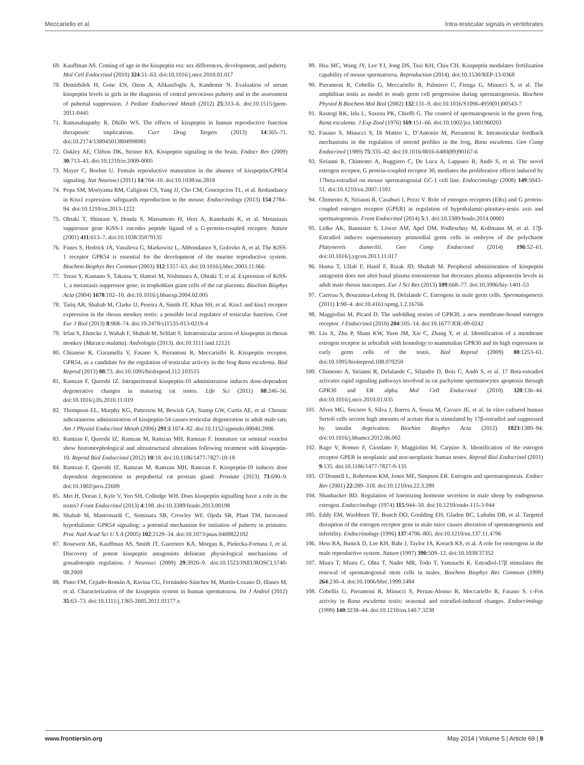Meccariello et al. Intra-testicular signals in vertebrates
69. Kauffman AS. Coming of age in the kisspeptin era: sex differences, development, and puberty. Mol Cell Endocrinol (2010) 324:51–63. doi:10.1016/j.mce.2010.01.017
70. Demirbilek H, Gonc EN, Ozon A, Alikasifoglu A, Kandemir N. Evaluation of serum kisspeptin levels in girls in the diagnosis of central precocious puberty and in the assessment of pubertal suppression. J Pediatr Endocrinol Metab (2012) 25:313–6. doi:10.1515/jpem-2011-0445
71. Ratnasabapathy R, Dhillo WS. The effects of kisspeptin in human reproductive function therapeutic implications. Curr Drug Targets (2013) 14:365–71. doi:10.2174/138945013804998981
72. Oakley AE, Clifton DK, Steiner RA. Kisspeptin signaling in the brain. Endocr Rev (2009) 30:713–43. doi:10.1210/er.2009-0005
73. Mayer C, Boehm U. Female reproductive maturation in the absence of kisspeptin/GPR54 signaling. Nat Neurosci (2011) 14:704–10. doi:10.1038/nn.2818
74. Popa SM, Moriyama RM, Caligioni CS, Yang JJ, Cho CM, Concepcion TL, et al. Redundancy in Kiss1 expression safeguards reproduction in the mouse. Endocrinology (2013) 154:2784–94. doi:10.1210/en.2013-1222
75. Ohtaki T, Shintani Y, Honda S, Matsumoto H, Hori A, Kanehashi K, et al. Metastasis suppressor gene KiSS-1 encodes peptide ligand of a G-protein-coupled receptor. Nature (2001) 411:613–7. doi:10.1038/35079135
76. Funes S, Hedrick JA, Vassileva G, Markowitz L, Abbondanzo S, Golovko A, et al. The KiSS-1 receptor GPR54 is essential for the development of the murine reproductive system. Biochem Biophys Res Commun (2003) 312:1357–63. doi:10.1016/j.bbrc.2003.11.066
77. Terao Y, Kumano S, Takatsu Y, Hattori M, Nishimura A, Ohtaki T, et al. Expression of KiSS-1, a metastasis suppressor gene, in trophoblast giant cells of the rat placenta. Biochim Biophys Acta (2004) 1678:102–10. doi:10.1016/j.bbaexp.2004.02.005
78. Tariq AR, Shahab M, Clarke IJ, Pereira A, Smith JT, Khan SH, et al. Kiss1 and kiss1 receptor expression in the rhesus monkey testis: a possible local regulator of testicular function. Cent Eur J Biol (2013) 8:968–74. doi:10.2478/s11535-013-0219-4
79. Irfan S, Ehmcke J, Wahab F, Shahab M, Schlatt S. Intratesticular action of kisspeptin in rhesus monkey (Macaca mulatta). Andrologia (2013). doi:10.1111/and.12121
80. Chianese R, Ciaramella V, Fasano S, Pierantoni R, Meccariello R. Kisspeptin receptor, GPR54, as a candidate for the regulation of testicular activity in the frog Rana esculenta. Biol Reprod (2013) 88:73. doi:10.1095/biolreprod.112.103515
81. Ramzan F, Qureshi IZ. Intraperitoneal kisspeptin-10 administration induces dose-dependent degenerative changes in maturing rat testes. Life Sci (2011) 88:246–56. doi:10.1016/j.lfs.2010.11.019
82. Thompson EL, Murphy KG, Patterson M, Bewick GA, Stamp GW, Curtis AE, et al. Chronic subcutaneous administration of kisspeptin-54 causes testicular degeneration in adult male rats. Am J Physiol Endocrinol Metab (2006) 291:E1074–82. doi:10.1152/ajpendo.00040.2006
83. Ramzan F, Qureshi IZ, Ramzan M, Ramzan MH, Ramzan F. Immature rat seminal vesicles show histomorphological and ultrastructural alterations following treatment with kisspeptin-10. Reprod Biol Endocrinol (2012) 10:18. doi:10.1186/1477-7827-10-18
84. Ramzan F, Qureshi IZ, Ramzan M, Ramzan MH, Ramzan F. Kisspeptin-10 induces dose dependent degeneration in prepubertal rat prostate gland. Prostate (2013) 73:690–9. doi:10.1002/pros.22609
85. Mei H, Doran J, Kyle V, Yeo SH, Colledge WH. Does kisspeptin signalling have a role in the testes? Front Endocrinol (2013) 4:198. doi:10.3389/fendo.2013.00198
86. Shahab M, Mastronardi C, Seminara SB, Crowley WF, Ojeda SR, Plant TM. Increased hypothalamic GPR54 signaling: a potential mechanism for initiation of puberty in primates. Proc Natl Acad Sci U S A (2005) 102:2129–34. doi:10.1073/pnas.0409822102
87. Roseweir AK, Kauffman AS, Smith JT, Guerriero KA, Morgan K, Pielecka-Fortuna J, et al. Discovery of potent kisspeptin antagonists delineate physiological mechanisms of gonadotropin regulation. J Neurosci (2009) 29:3920–9. doi:10.1523/JNEUROSCI.5740-08.2009
88. Pinto FM, Cejudo-Román A, Ravina CG, Fernández-Sánchez M, Martín-Lozano D, Illanes M, et al. Characterization of the kisspeptin system in human spermatozoa. Int J Androl (2012) 35:63–73. doi:10.1111/j.1365-2605.2011.01177.x
89. Hsu MC, Wang JY, Lee YJ, Jong DS, Tsui KH, Chiu CH. Kisspeptin modulates fertilization capability of mouse spermatozoa. Reproduction (2014). doi:10.1530/REP-13-0368
90. Pierantoni R, Cobellis G, Meccariello R, Palmiero C, Fienga G, Minucci S, et al. The amphibian testis as model to study germ cell progression during spermatogenesis. Biochem Physiol B Biochem Mol Biol (2002) 132:131–9. doi:10.1016/S1096-4959(01)00543-7
91. Rastogi RK, Iela L, Saxena PK, Chieffi G. The control of spermatogenesis in the green frog, Rana esculenta. J Exp Zool (1976) 169:151–66. doi:10.1002/jez.1401960203
92. Fasano S, Minucci S, Di Matteo L, D’Antonio M, Pierantoni R. Intratesticular feedback mechanisms in the regulation of steroid profiles in the frog, Rana esculenta. Gen Comp Endocrinol (1989) 75:335–42. doi:10.1016/0016-6480(89)90167-6
93. Sirianni R, Chimento A, Ruggiero C, De Luca A, Lappano R, Andò S, et al. The novel estrogen receptor, G protein-coupled receptor 30, mediates the proliferative effects induced by 17beta-estradiol on mouse spermatogonial GC-1 cell line. Endocrinology (2008) 149:5043–51. doi:10.1210/en.2007-1593
94. Chimento A, Sirianni R, Casaburi I, Pezzi V. Role of estrogen receptors (ERs) and G protein-coupled estrogen receptor (GPER) in regulation of hypothalamic-pituitary-testis axis and spermatogenesis. Front Endocrinol (2014) 5:1. doi:10.3389/fendo.2014.00001
95. Lidke AK, Bannister S, Löwer AM, Apel DM, Podleschny M, Kollmann M, et al. 17β-Estradiol induces supernumerary primordial germ cells in embryos of the polychaete Platynereis dumerilii. Gen Comp Endocrinol (2014) 196:52–61. doi:10.1016/j.ygcen.2013.11.017
96. Huma T, Ullah F, Hanif F, Rizak JD, Shahab M. Peripheral administration of kisspeptin antagonist does not alter basal plasma testosterone but decreases plasma adiponectin levels in adult male rhesus macaques. Eur J Sci Res (2013) 109:668–77. doi:10.3906/biy-1401-53
97. Carreau S, Bouraima-Lelong H, Delalande C. Estrogens in male germ cells. Spermatogenesis (2011) 1:90–4. doi:10.4161/spmg.1.2.16766
98. Maggiolini M, Picard D. The unfolding stories of GPR30, a new membrane-bound estrogen receptor. J Endocrinol (2010) 204:105–14. doi:10.1677/JOE-09-0242
99. Liu X, Zhu P, Sham KW, Yuen JM, Xie C, Zhang Y, et al. Identification of a membrane estrogen receptor in zebrafish with homology to mammalian GPR30 and its high expression in early germ cells of the testis. Biol Reprod (2009) 80:1253–61. doi:10.1095/biolreprod.108.070250
100. Chimento A, Sirianni R, Delalande C, Silandre D, Bois C, Andò S, et al. 17 Beta-estradiol activates rapid signaling pathways involved in rat pachytene spermatocytes apoptosis through GPR30 and ER alpha. Mol Cell Endocrinol (2010) 320:136–44. doi:10.1016/j.mce.2010.01.035
101. Alves MG, Socorro S, Silva J, Barros A, Sousa M, Cavaco JE, et al. In vitro cultured human Sertoli cells secrete high amounts of acetate that is stimulated by 17β-estradiol and suppressed by insulin deprivation. Biochim Biophys Acta (2012) 1823:1389–94. doi:10.1016/j.bbamcr.2012.06.002
102. Rago V, Romeo F, Giordano F, Maggiolini M, Carpino A. Identification of the estrogen receptor GPER in neoplastic and non-neoplastic human testes. Reprod Biol Endocrinol (2011) 9:135. doi:10.1186/1477-7827-9-135
103. O’Donnell L, Robertson KM, Jones ME, Simpson ER. Estrogen and spermatogenesis. Endocr Rev (2001) 22:289–318. doi:10.1210/er.22.3.289
104. Shanbacker BD. Regulation of luteinizing hormone secretion in male sheep by endogenous estrogen. Endocrinology (1974) 115:944–50. doi:10.1210/endo-115-3-944
105. Eddy EM, Washburn TF, Bunch DO, Goulding EH, Gladen BC, Lubahn DB, et al. Targeted disruption of the estrogen receptor gene in male mice causes alteration of spermatogenesis and infertility. Endocrinology (1996) 137:4796–805. doi:10.1210/en.137.11.4796
106. Hess RA, Bunick D, Lee KH, Bahr J, Taylor JA, Korach KS, et al. A role for oestrogens in the male reproductive system. Nature (1997) 390:509–12. doi:10.1038/37352
107. Miura T, Miura C, Ohta T, Nader MR, Todo T, Yamauchi K. Estradiol-17β stimulates the renewal of spermatogonial stem cells in males. Biochem Biophys Res Commun (1999) 264:230–4. doi:10.1006/bbrc.1999.1494
108. Cobellis G, Pierantoni R, Minucci S, Pernas-Alonso R, Meccariello R, Fasano S. c-Fos activity in Rana esculenta testis: seasonal and estradiol-induced changes. Endocrinology (1999) 140:3238–44. doi:10.1210/en.140.7.3238
www.frontiersin.org May 2014 | Volume 5 | Article 69 | 9